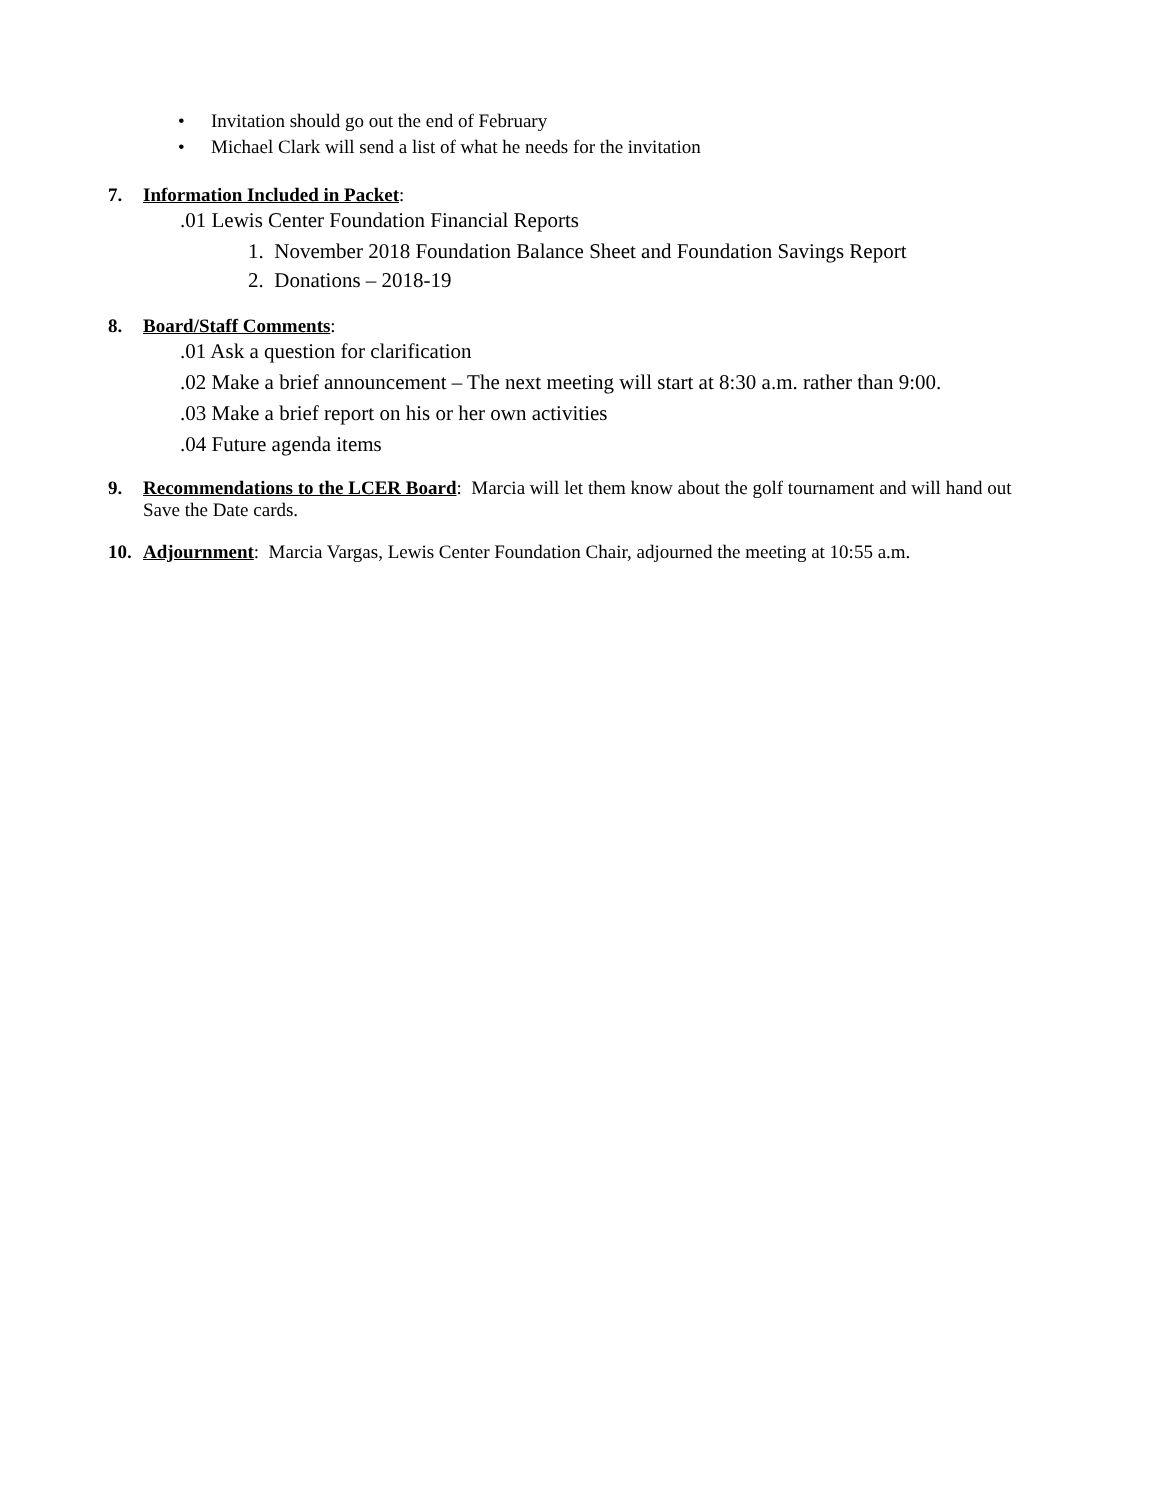• Invitation should go out the end of February
• Michael Clark will send a list of what he needs for the invitation
7. Information Included in Packet:
.01 Lewis Center Foundation Financial Reports
1. November 2018 Foundation Balance Sheet and Foundation Savings Report
2. Donations – 2018-19
8. Board/Staff Comments:
.01 Ask a question for clarification
.02 Make a brief announcement – The next meeting will start at 8:30 a.m. rather than 9:00.
.03 Make a brief report on his or her own activities
.04 Future agenda items
9. Recommendations to the LCER Board: Marcia will let them know about the golf tournament and will hand out Save the Date cards.
10. Adjournment: Marcia Vargas, Lewis Center Foundation Chair, adjourned the meeting at 10:55 a.m.